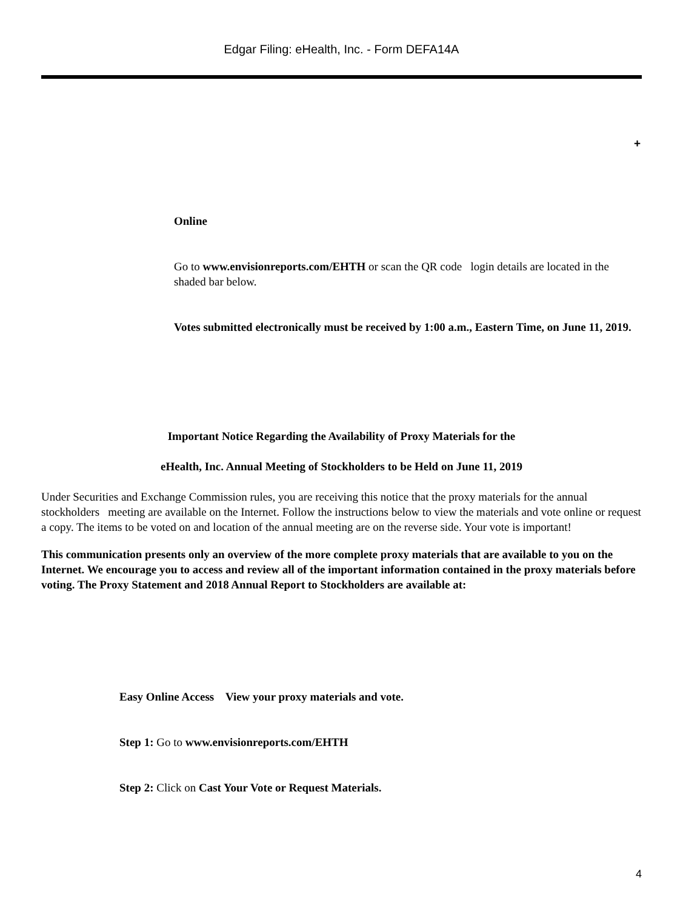Edgar Filing: eHealth, Inc. - Form DEFA14A
+
Online
Go to www.envisionreports.com/EHTH or scan the QR code login details are located in the shaded bar below.
Votes submitted electronically must be received by 1:00 a.m., Eastern Time, on June 11, 2019.
Important Notice Regarding the Availability of Proxy Materials for the
eHealth, Inc. Annual Meeting of Stockholders to be Held on June 11, 2019
Under Securities and Exchange Commission rules, you are receiving this notice that the proxy materials for the annual stockholders meeting are available on the Internet. Follow the instructions below to view the materials and vote online or request a copy. The items to be voted on and location of the annual meeting are on the reverse side. Your vote is important!
This communication presents only an overview of the more complete proxy materials that are available to you on the Internet. We encourage you to access and review all of the important information contained in the proxy materials before voting. The Proxy Statement and 2018 Annual Report to Stockholders are available at:
Easy Online Access View your proxy materials and vote.
Step 1: Go to www.envisionreports.com/EHTH
Step 2: Click on Cast Your Vote or Request Materials.
4